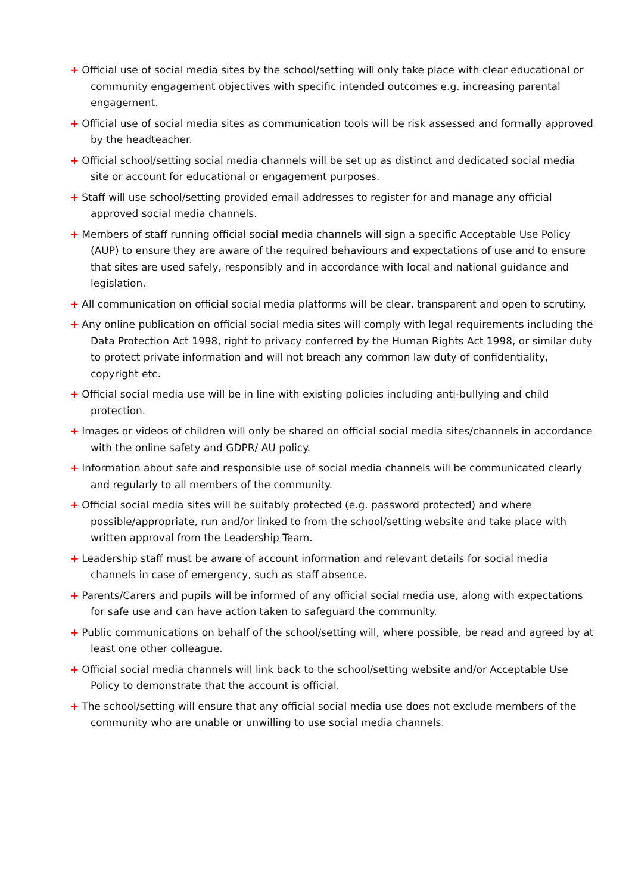+ Official use of social media sites by the school/setting will only take place with clear educational or community engagement objectives with specific intended outcomes e.g. increasing parental engagement.
+ Official use of social media sites as communication tools will be risk assessed and formally approved by the headteacher.
+ Official school/setting social media channels will be set up as distinct and dedicated social media site or account for educational or engagement purposes.
+ Staff will use school/setting provided email addresses to register for and manage any official approved social media channels.
+ Members of staff running official social media channels will sign a specific Acceptable Use Policy (AUP) to ensure they are aware of the required behaviours and expectations of use and to ensure that sites are used safely, responsibly and in accordance with local and national guidance and legislation.
+ All communication on official social media platforms will be clear, transparent and open to scrutiny.
+ Any online publication on official social media sites will comply with legal requirements including the Data Protection Act 1998, right to privacy conferred by the Human Rights Act 1998, or similar duty to protect private information and will not breach any common law duty of confidentiality, copyright etc.
+ Official social media use will be in line with existing policies including anti-bullying and child protection.
+ Images or videos of children will only be shared on official social media sites/channels in accordance with the online safety and GDPR/ AU policy.
+ Information about safe and responsible use of social media channels will be communicated clearly and regularly to all members of the community.
+ Official social media sites will be suitably protected (e.g. password protected) and where possible/appropriate, run and/or linked to from the school/setting website and take place with written approval from the Leadership Team.
+ Leadership staff must be aware of account information and relevant details for social media channels in case of emergency, such as staff absence.
+ Parents/Carers and pupils will be informed of any official social media use, along with expectations for safe use and can have action taken to safeguard the community.
+ Public communications on behalf of the school/setting will, where possible, be read and agreed by at least one other colleague.
+ Official social media channels will link back to the school/setting website and/or Acceptable Use Policy to demonstrate that the account is official.
+ The school/setting will ensure that any official social media use does not exclude members of the community who are unable or unwilling to use social media channels.